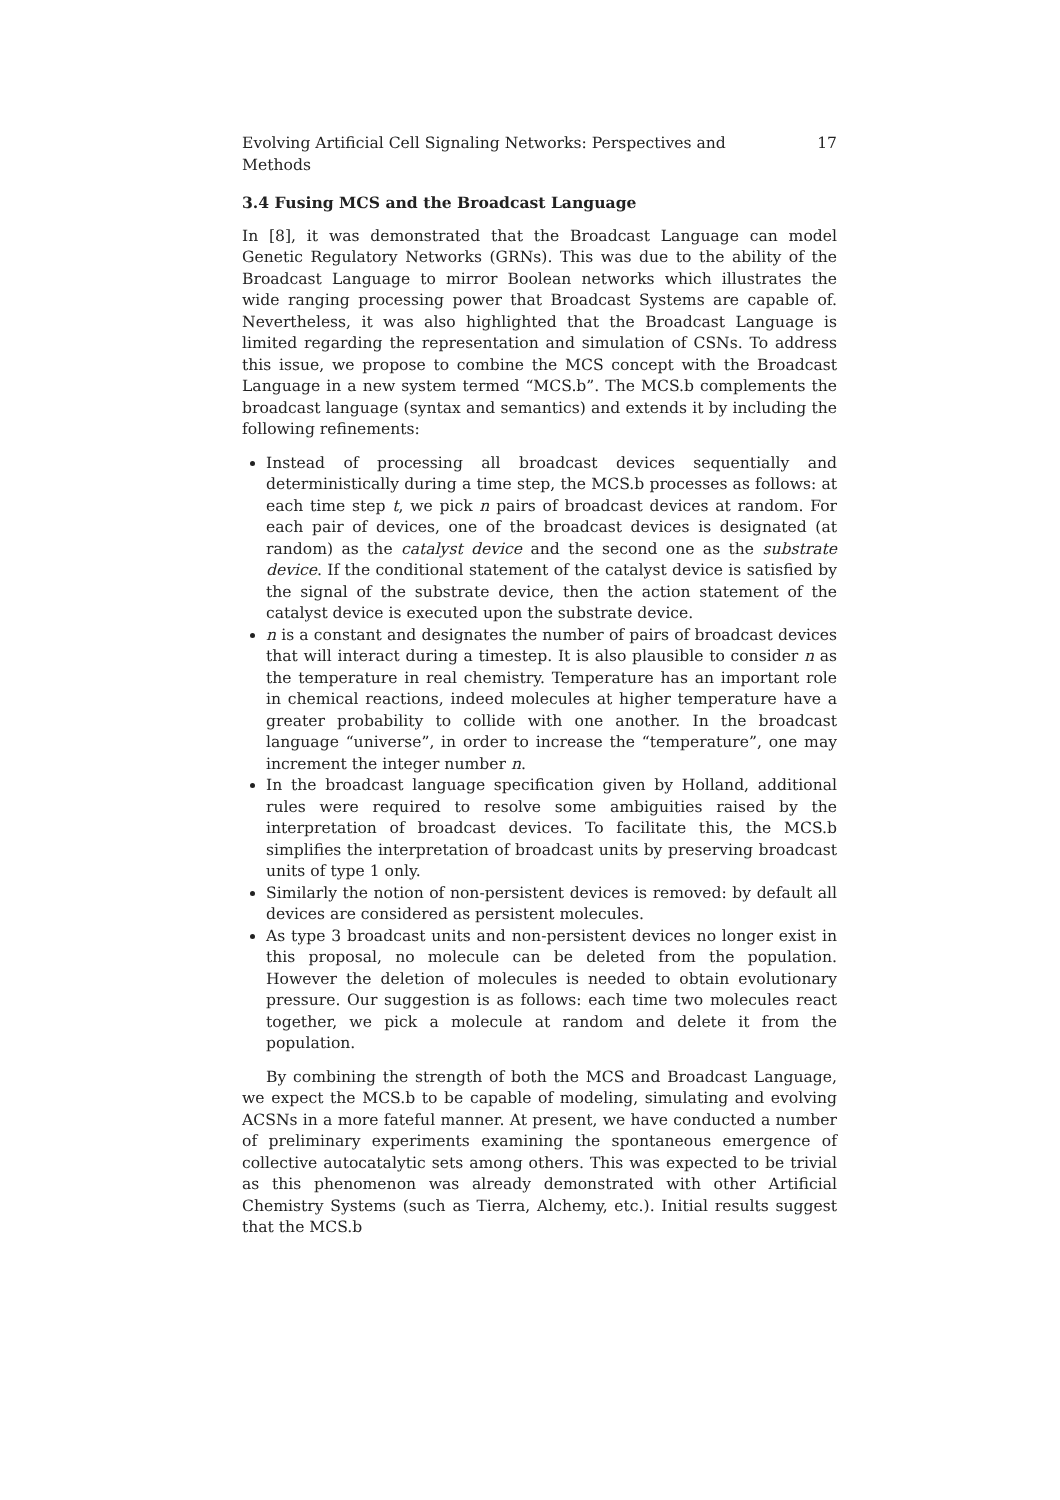Evolving Artificial Cell Signaling Networks: Perspectives and Methods 17
3.4 Fusing MCS and the Broadcast Language
In [8], it was demonstrated that the Broadcast Language can model Genetic Regulatory Networks (GRNs). This was due to the ability of the Broadcast Language to mirror Boolean networks which illustrates the wide ranging processing power that Broadcast Systems are capable of. Nevertheless, it was also highlighted that the Broadcast Language is limited regarding the representation and simulation of CSNs. To address this issue, we propose to combine the MCS concept with the Broadcast Language in a new system termed “MCS.b”. The MCS.b complements the broadcast language (syntax and semantics) and extends it by including the following refinements:
Instead of processing all broadcast devices sequentially and deterministically during a time step, the MCS.b processes as follows: at each time step t, we pick n pairs of broadcast devices at random. For each pair of devices, one of the broadcast devices is designated (at random) as the catalyst device and the second one as the substrate device. If the conditional statement of the catalyst device is satisfied by the signal of the substrate device, then the action statement of the catalyst device is executed upon the substrate device.
n is a constant and designates the number of pairs of broadcast devices that will interact during a timestep. It is also plausible to consider n as the temperature in real chemistry. Temperature has an important role in chemical reactions, indeed molecules at higher temperature have a greater probability to collide with one another. In the broadcast language “universe”, in order to increase the “temperature”, one may increment the integer number n.
In the broadcast language specification given by Holland, additional rules were required to resolve some ambiguities raised by the interpretation of broadcast devices. To facilitate this, the MCS.b simplifies the interpretation of broadcast units by preserving broadcast units of type 1 only.
Similarly the notion of non-persistent devices is removed: by default all devices are considered as persistent molecules.
As type 3 broadcast units and non-persistent devices no longer exist in this proposal, no molecule can be deleted from the population. However the deletion of molecules is needed to obtain evolutionary pressure. Our suggestion is as follows: each time two molecules react together, we pick a molecule at random and delete it from the population.
By combining the strength of both the MCS and Broadcast Language, we expect the MCS.b to be capable of modeling, simulating and evolving ACSNs in a more fateful manner. At present, we have conducted a number of preliminary experiments examining the spontaneous emergence of collective autocatalytic sets among others. This was expected to be trivial as this phenomenon was already demonstrated with other Artificial Chemistry Systems (such as Tierra, Alchemy, etc.). Initial results suggest that the MCS.b